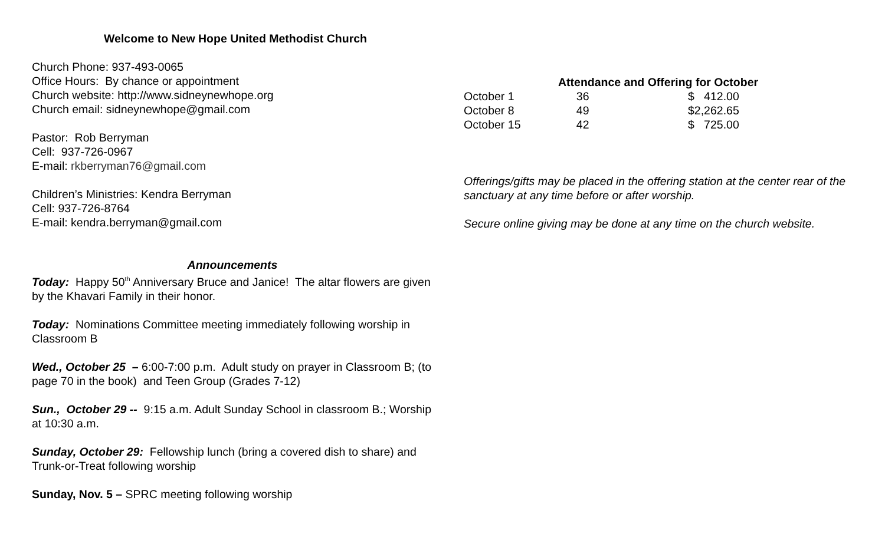Welcome to New Hope United Methodist Church
Church Phone: 937-493-0065
Office Hours: By chance or appointment
Church website: http://www.sidneynewhope.org
Church email: sidneynewhope@gmail.com
Pastor: Rob Berryman
Cell: 937-726-0967
E-mail: rkberryman76@gmail.com
Children’s Ministries: Kendra Berryman
Cell: 937-726-8764
E-mail: kendra.berryman@gmail.com
Announcements
Today: Happy 50<sup>th</sup> Anniversary Bruce and Janice! The altar flowers are given by the Khavari Family in their honor.
Today: Nominations Committee meeting immediately following worship in Classroom B
Wed., October 25 – 6:00-7:00 p.m. Adult study on prayer in Classroom B; (to page 70 in the book) and Teen Group (Grades 7-12)
Sun., October 29 -- 9:15 a.m. Adult Sunday School in classroom B.; Worship at 10:30 a.m.
Sunday, October 29: Fellowship lunch (bring a covered dish to share) and Trunk-or-Treat following worship
Sunday, Nov. 5 – SPRC meeting following worship
Attendance and Offering for October
| October 1 | 36 | $ 412.00 |
| October 8 | 49 | $2,262.65 |
| October 15 | 42 | $ 725.00 |
Offerings/gifts may be placed in the offering station at the center rear of the sanctuary at any time before or after worship.
Secure online giving may be done at any time on the church website.